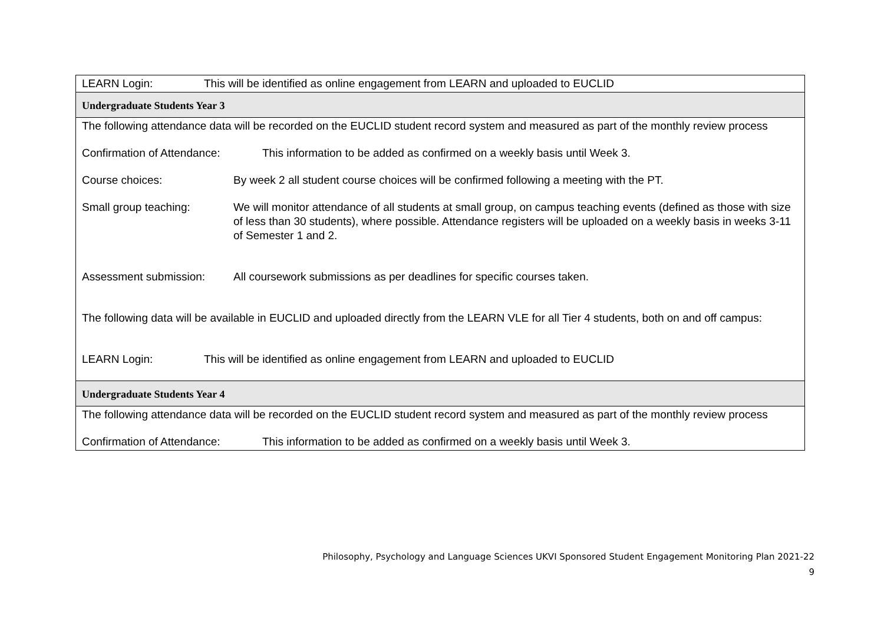| LEARN Login: This will be identified as online engagement from LEARN and uploaded to EUCLID |
| Undergraduate Students Year 3 |
| The following attendance data will be recorded on the EUCLID student record system and measured as part of the monthly review process Confirmation of Attendance: This information to be added as confirmed on a weekly basis until Week 3. Course choices: By week 2 all student course choices will be confirmed following a meeting with the PT. Small group teaching: We will monitor attendance of all students at small group, on campus teaching events (defined as those with size of less than 30 students), where possible. Attendance registers will be uploaded on a weekly basis in weeks 3-11 of Semester 1 and 2. Assessment submission: All coursework submissions as per deadlines for specific courses taken. The following data will be available in EUCLID and uploaded directly from the LEARN VLE for all Tier 4 students, both on and off campus: LEARN Login: This will be identified as online engagement from LEARN and uploaded to EUCLID |
| Undergraduate Students Year 4 |
| The following attendance data will be recorded on the EUCLID student record system and measured as part of the monthly review process Confirmation of Attendance: This information to be added as confirmed on a weekly basis until Week 3. |
Philosophy, Psychology and Language Sciences UKVI Sponsored Student Engagement Monitoring Plan 2021-22
9